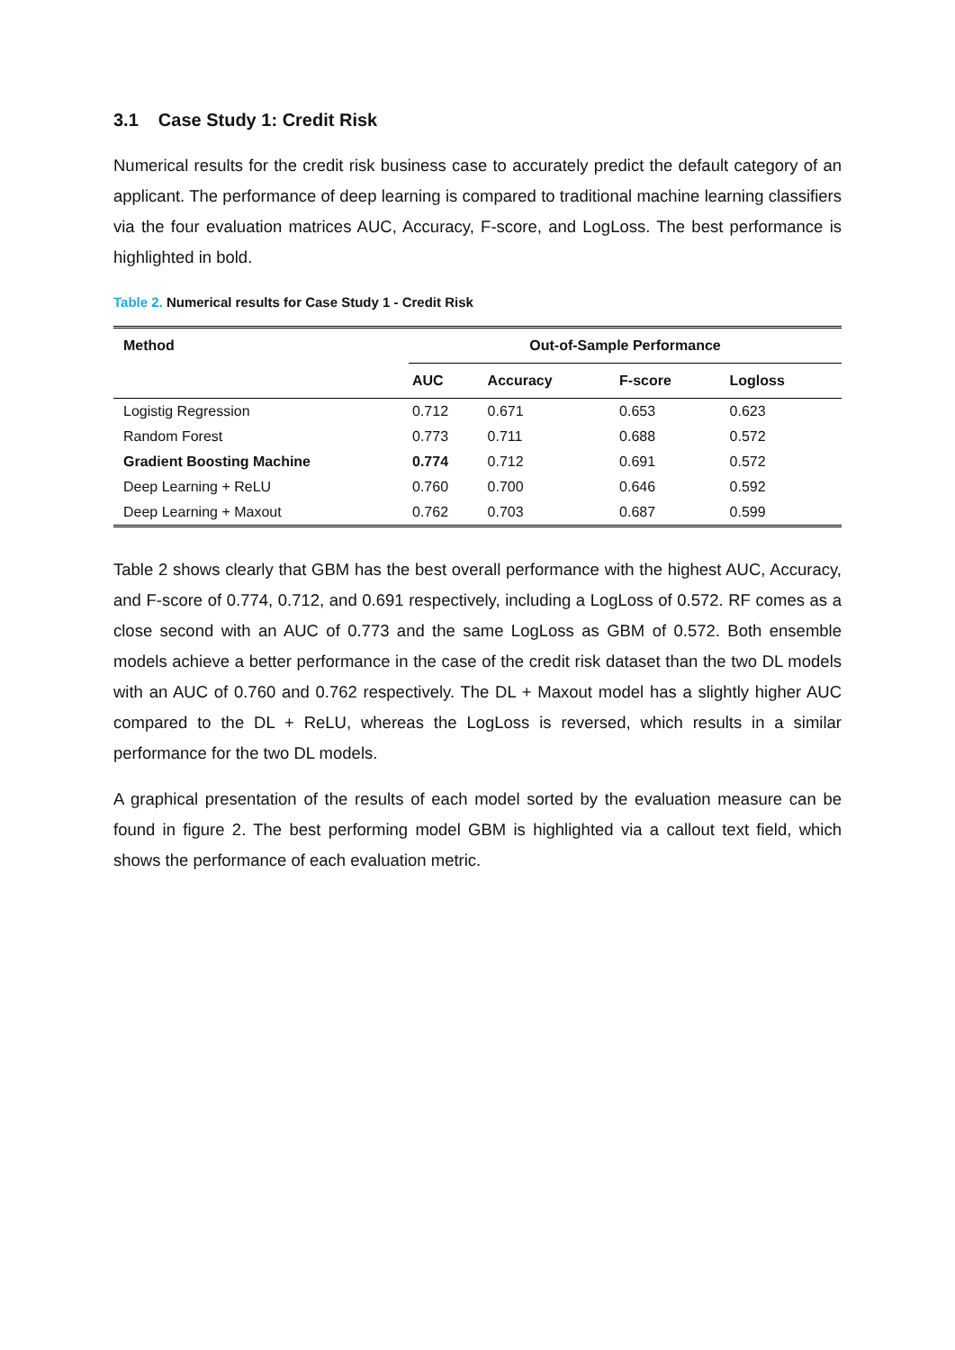3.1 Case Study 1: Credit Risk
Numerical results for the credit risk business case to accurately predict the default category of an applicant. The performance of deep learning is compared to traditional machine learning classifiers via the four evaluation matrices AUC, Accuracy, F-score, and LogLoss. The best performance is highlighted in bold.
Table 2. Numerical results for Case Study 1 - Credit Risk
| Method | Out-of-Sample Performance | | | |
| --- | --- | --- | --- | --- |
| | AUC | Accuracy | F-score | Logloss |
| Logistig Regression | 0.712 | 0.671 | 0.653 | 0.623 |
| Random Forest | 0.773 | 0.711 | 0.688 | 0.572 |
| Gradient Boosting Machine | 0.774 | 0.712 | 0.691 | 0.572 |
| Deep Learning + ReLU | 0.760 | 0.700 | 0.646 | 0.592 |
| Deep Learning + Maxout | 0.762 | 0.703 | 0.687 | 0.599 |
Table 2 shows clearly that GBM has the best overall performance with the highest AUC, Accuracy, and F-score of 0.774, 0.712, and 0.691 respectively, including a LogLoss of 0.572. RF comes as a close second with an AUC of 0.773 and the same LogLoss as GBM of 0.572. Both ensemble models achieve a better performance in the case of the credit risk dataset than the two DL models with an AUC of 0.760 and 0.762 respectively. The DL + Maxout model has a slightly higher AUC compared to the DL + ReLU, whereas the LogLoss is reversed, which results in a similar performance for the two DL models.
A graphical presentation of the results of each model sorted by the evaluation measure can be found in figure 2. The best performing model GBM is highlighted via a callout text field, which shows the performance of each evaluation metric.